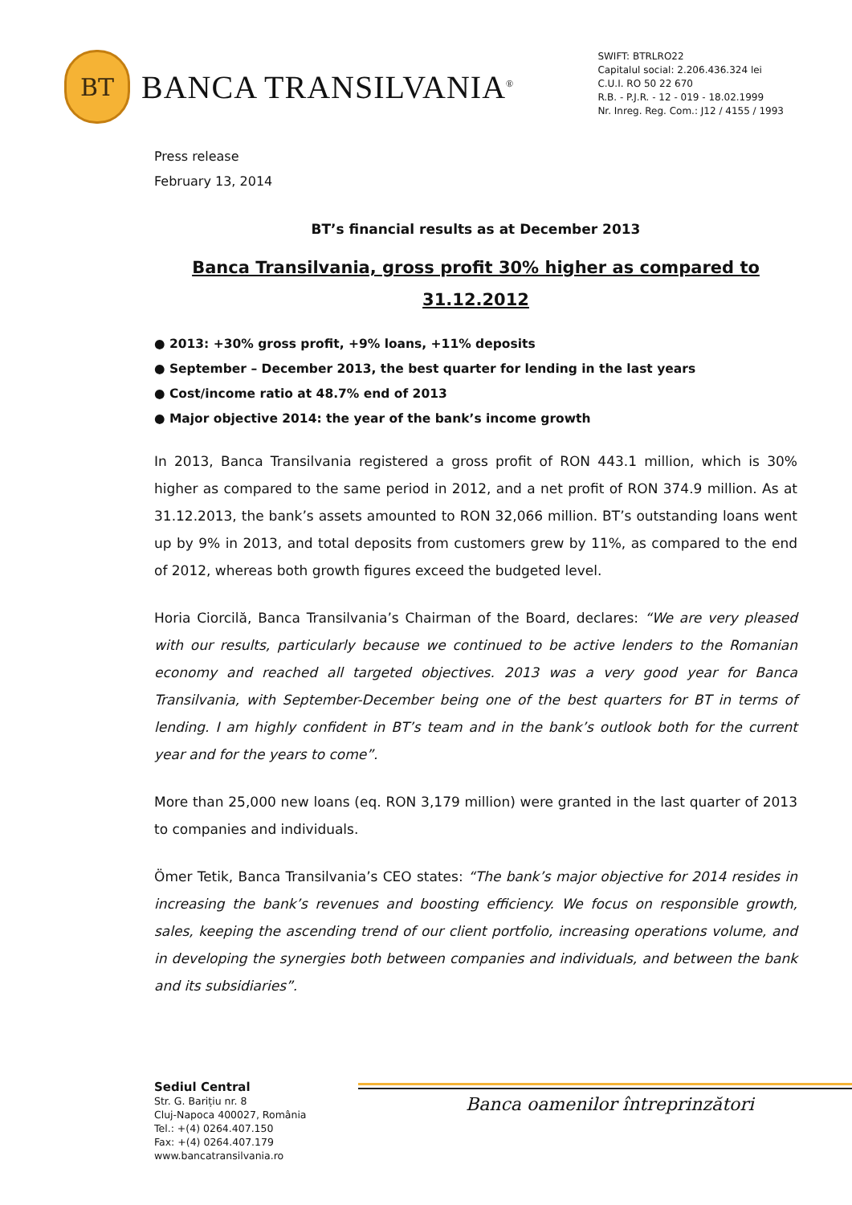BT
BANCA TRANSILVANIA<sup>®</sup>
SWIFT: BTRLRO22
Capitalul social: 2.206.436.324 lei
C.U.I. RO 50 22 670
R.B. - P.J.R. - 12 - 019 - 18.02.1999
Nr. Inreg. Reg. Com.: J12 / 4155 / 1993
Press release
February 13, 2014
BT’s financial results as at December 2013
Banca Transilvania, gross profit 30% higher as compared to
31.12.2012
● 2013: +30% gross profit, +9% loans, +11% deposits
● September – December 2013, the best quarter for lending in the last years
● Cost/income ratio at 48.7% end of 2013
● Major objective 2014: the year of the bank’s income growth
In 2013, Banca Transilvania registered a gross profit of RON 443.1 million, which is 30% higher as compared to the same period in 2012, and a net profit of RON 374.9 million. As at 31.12.2013, the bank’s assets amounted to RON 32,066 million. BT’s outstanding loans went up by 9% in 2013, and total deposits from customers grew by 11%, as compared to the end of 2012, whereas both growth figures exceed the budgeted level.
Horia Ciorcilă, Banca Transilvania’s Chairman of the Board, declares: “We are very pleased with our results, particularly because we continued to be active lenders to the Romanian economy and reached all targeted objectives. 2013 was a very good year for Banca Transilvania, with September-December being one of the best quarters for BT in terms of lending. I am highly confident in BT’s team and in the bank’s outlook both for the current year and for the years to come”.
More than 25,000 new loans (eq. RON 3,179 million) were granted in the last quarter of 2013 to companies and individuals.
Ömer Tetik, Banca Transilvania’s CEO states: “The bank’s major objective for 2014 resides in increasing the bank’s revenues and boosting efficiency. We focus on responsible growth, sales, keeping the ascending trend of our client portfolio, increasing operations volume, and in developing the synergies both between companies and individuals, and between the bank and its subsidiaries”.
Sediul Central
Str. G. Barițiu nr. 8
Cluj-Napoca 400027, România
Tel.: +(4) 0264.407.150
Fax: +(4) 0264.407.179
www.bancatransilvania.ro
Banca oamenilor întreprinzători